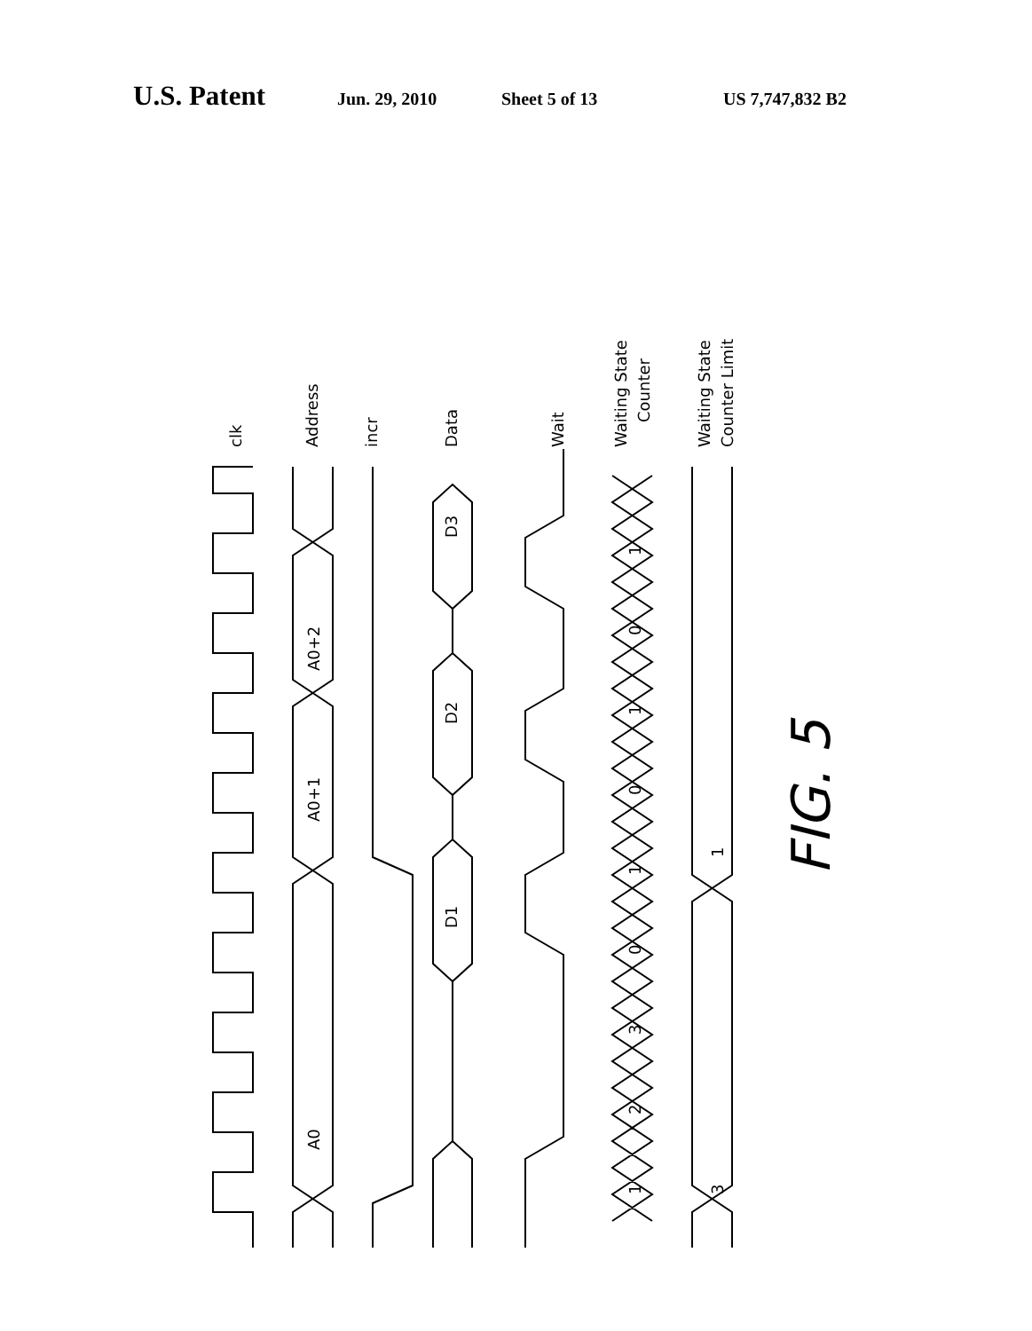U.S. Patent Jun. 29, 2010 Sheet 5 of 13 US 7,747,832 B2
clk
Address
incr
Data
Wait
Waiting State
Counter
Waiting State
Counter Limit
A0
A0+1
A0+2
D1
D2
D3
1
2
3
0
1
0
1
0
1
3
1
FIG. 5